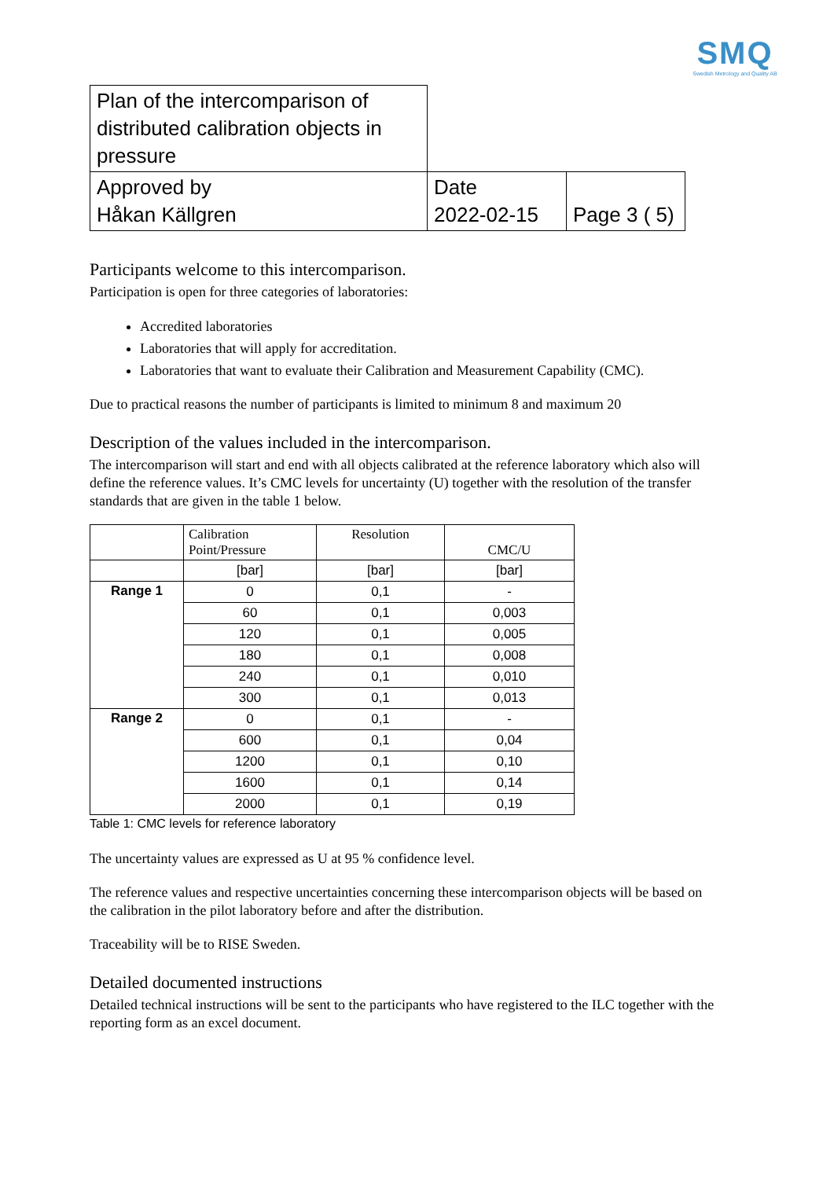SMQ
Swedish Metrology and Quality AB
| Plan of the intercomparison of distributed calibration objects in pressure | | |
| Approved by Håkan Källgren | Date 2022-02-15 | Page 3 ( 5) |
Participants welcome to this intercomparison.
Participation is open for three categories of laboratories:
Accredited laboratories
Laboratories that will apply for accreditation.
Laboratories that want to evaluate their Calibration and Measurement Capability (CMC).
Due to practical reasons the number of participants is limited to minimum 8 and maximum 20
Description of the values included in the intercomparison.
The intercomparison will start and end with all objects calibrated at the reference laboratory which also will define the reference values. It’s CMC levels for uncertainty (U) together with the resolution of the transfer standards that are given in the table 1 below.
| | Calibration Point/Pressure | Resolution | CMC/U |
| --- | --- | --- | --- |
| | [bar] | [bar] | [bar] |
| Range 1 | 0 | 0,1 | - |
| | 60 | 0,1 | 0,003 |
| | 120 | 0,1 | 0,005 |
| | 180 | 0,1 | 0,008 |
| | 240 | 0,1 | 0,010 |
| | 300 | 0,1 | 0,013 |
| Range 2 | 0 | 0,1 | - |
| | 600 | 0,1 | 0,04 |
| | 1200 | 0,1 | 0,10 |
| | 1600 | 0,1 | 0,14 |
| | 2000 | 0,1 | 0,19 |
Table 1: CMC levels for reference laboratory
The uncertainty values are expressed as U at 95 % confidence level.
The reference values and respective uncertainties concerning these intercomparison objects will be based on the calibration in the pilot laboratory before and after the distribution.
Traceability will be to RISE Sweden.
Detailed documented instructions
Detailed technical instructions will be sent to the participants who have registered to the ILC together with the reporting form as an excel document.